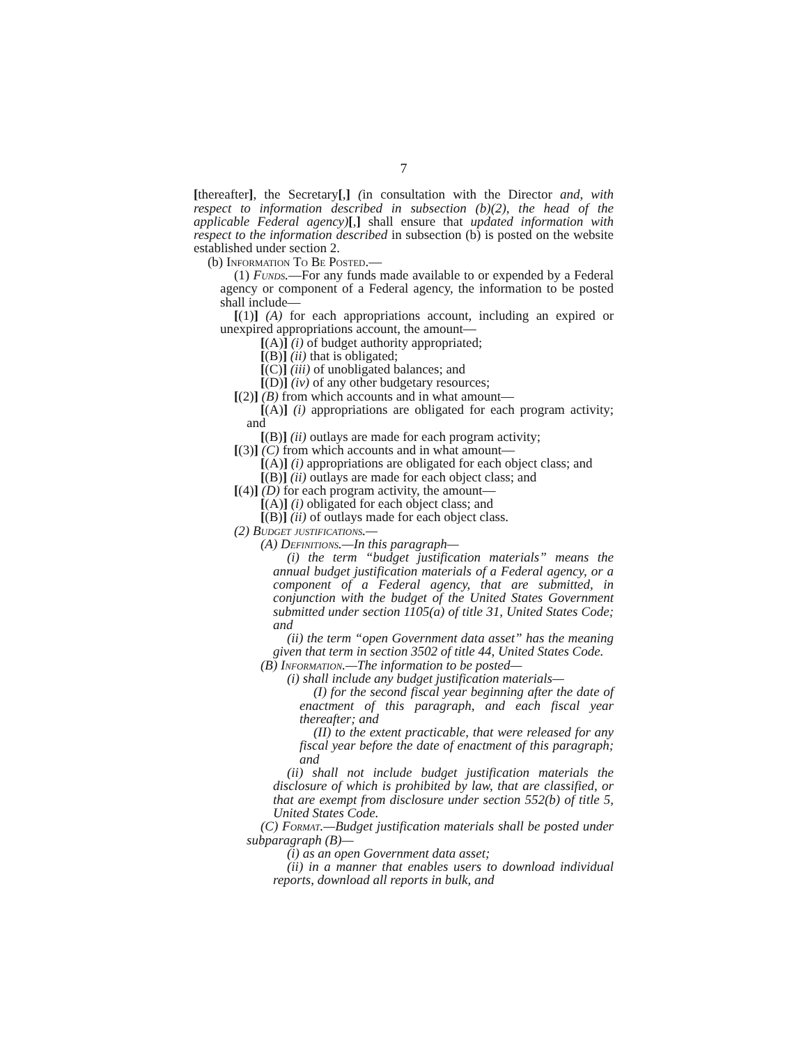7
[thereafter], the Secretary[,] (in consultation with the Director and, with respect to information described in subsection (b)(2), the head of the applicable Federal agency)[,] shall ensure that updated information with respect to the information described in subsection (b) is posted on the website established under section 2.
(b) Information To Be Posted.—
(1) Funds.—For any funds made available to or expended by a Federal agency or component of a Federal agency, the information to be posted shall include—
[(1)] (A) for each appropriations account, including an expired or unexpired appropriations account, the amount—
[(A)] (i) of budget authority appropriated;
[(B)] (ii) that is obligated;
[(C)] (iii) of unobligated balances; and
[(D)] (iv) of any other budgetary resources;
[(2)] (B) from which accounts and in what amount—
[(A)] (i) appropriations are obligated for each program activity; and
[(B)] (ii) outlays are made for each program activity;
[(3)] (C) from which accounts and in what amount—
[(A)] (i) appropriations are obligated for each object class; and
[(B)] (ii) outlays are made for each object class; and
[(4)] (D) for each program activity, the amount—
[(A)] (i) obligated for each object class; and
[(B)] (ii) of outlays made for each object class.
(2) Budget justifications.—
(A) Definitions.—In this paragraph—
(i) the term “budget justification materials” means the annual budget justification materials of a Federal agency, or a component of a Federal agency, that are submitted, in conjunction with the budget of the United States Government submitted under section 1105(a) of title 31, United States Code; and
(ii) the term “open Government data asset” has the meaning given that term in section 3502 of title 44, United States Code.
(B) Information.—The information to be posted—
(i) shall include any budget justification materials—
(I) for the second fiscal year beginning after the date of enactment of this paragraph, and each fiscal year thereafter; and
(II) to the extent practicable, that were released for any fiscal year before the date of enactment of this paragraph; and
(ii) shall not include budget justification materials the disclosure of which is prohibited by law, that are classified, or that are exempt from disclosure under section 552(b) of title 5, United States Code.
(C) Format.—Budget justification materials shall be posted under subparagraph (B)—
(i) as an open Government data asset;
(ii) in a manner that enables users to download individual reports, download all reports in bulk, and